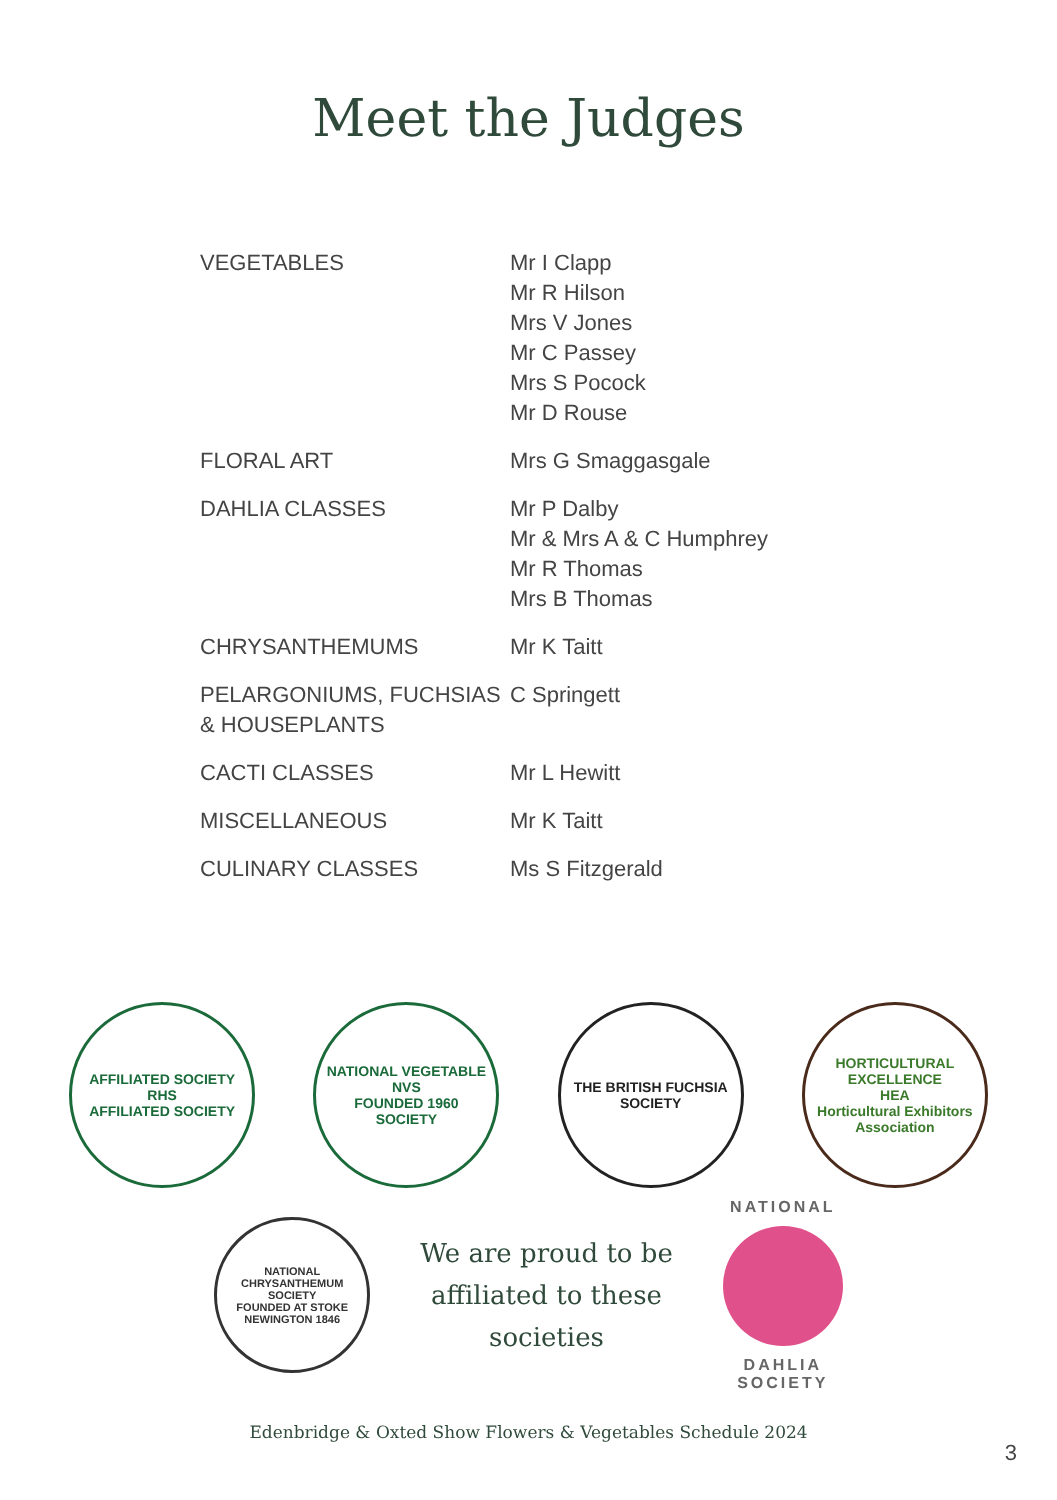Meet the Judges
| VEGETABLES | Mr I Clapp Mr R Hilson Mrs V Jones Mr C Passey Mrs S Pocock Mr D Rouse |
| FLORAL ART | Mrs G Smaggasgale |
| DAHLIA CLASSES | Mr P Dalby Mr & Mrs A & C Humphrey Mr R Thomas Mrs B Thomas |
| CHRYSANTHEMUMS | Mr K Taitt |
| PELARGONIUMS, FUCHSIAS & HOUSEPLANTS | C Springett |
| CACTI CLASSES | Mr L Hewitt |
| MISCELLANEOUS | Mr K Taitt |
| CULINARY CLASSES | Ms S Fitzgerald |
AFFILIATED SOCIETY
RHS
AFFILIATED SOCIETY
NATIONAL VEGETABLE
NVS
FOUNDED 1960
SOCIETY
THE BRITISH FUCHSIA SOCIETY
HORTICULTURAL EXCELLENCE
HEA
Horticultural Exhibitors Association
NATIONAL CHRYSANTHEMUM SOCIETY
FOUNDED AT STOKE NEWINGTON 1846
We are proud to be
affiliated to these
societies
NATIONAL
DAHLIA
SOCIETY
Edenbridge & Oxted Show Flowers & Vegetables Schedule 2024
3